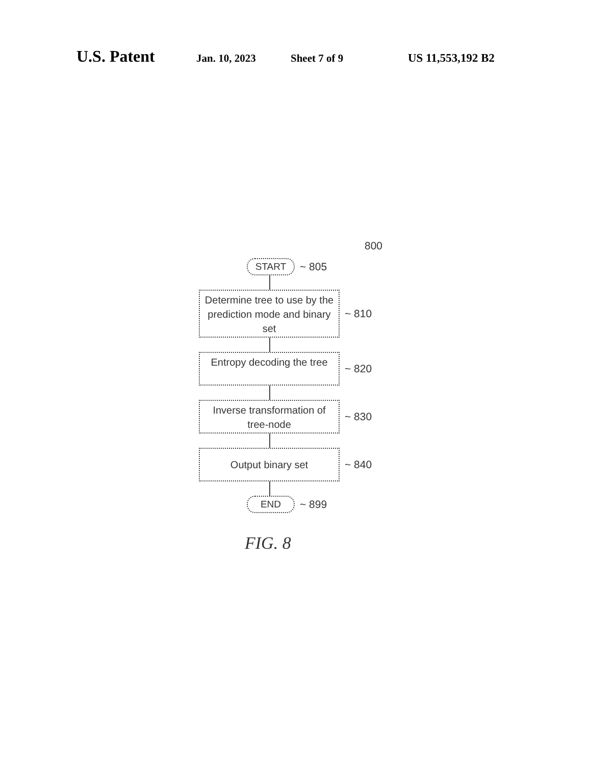U.S. Patent Jan. 10, 2023 Sheet 7 of 9 US 11,553,192 B2
800
START
~ 805
Determine tree to use by the prediction mode and binary set
~ 810
Entropy decoding the tree
~ 820
Inverse transformation of tree-node
~ 830
Output binary set
~ 840
END
~ 899
FIG. 8